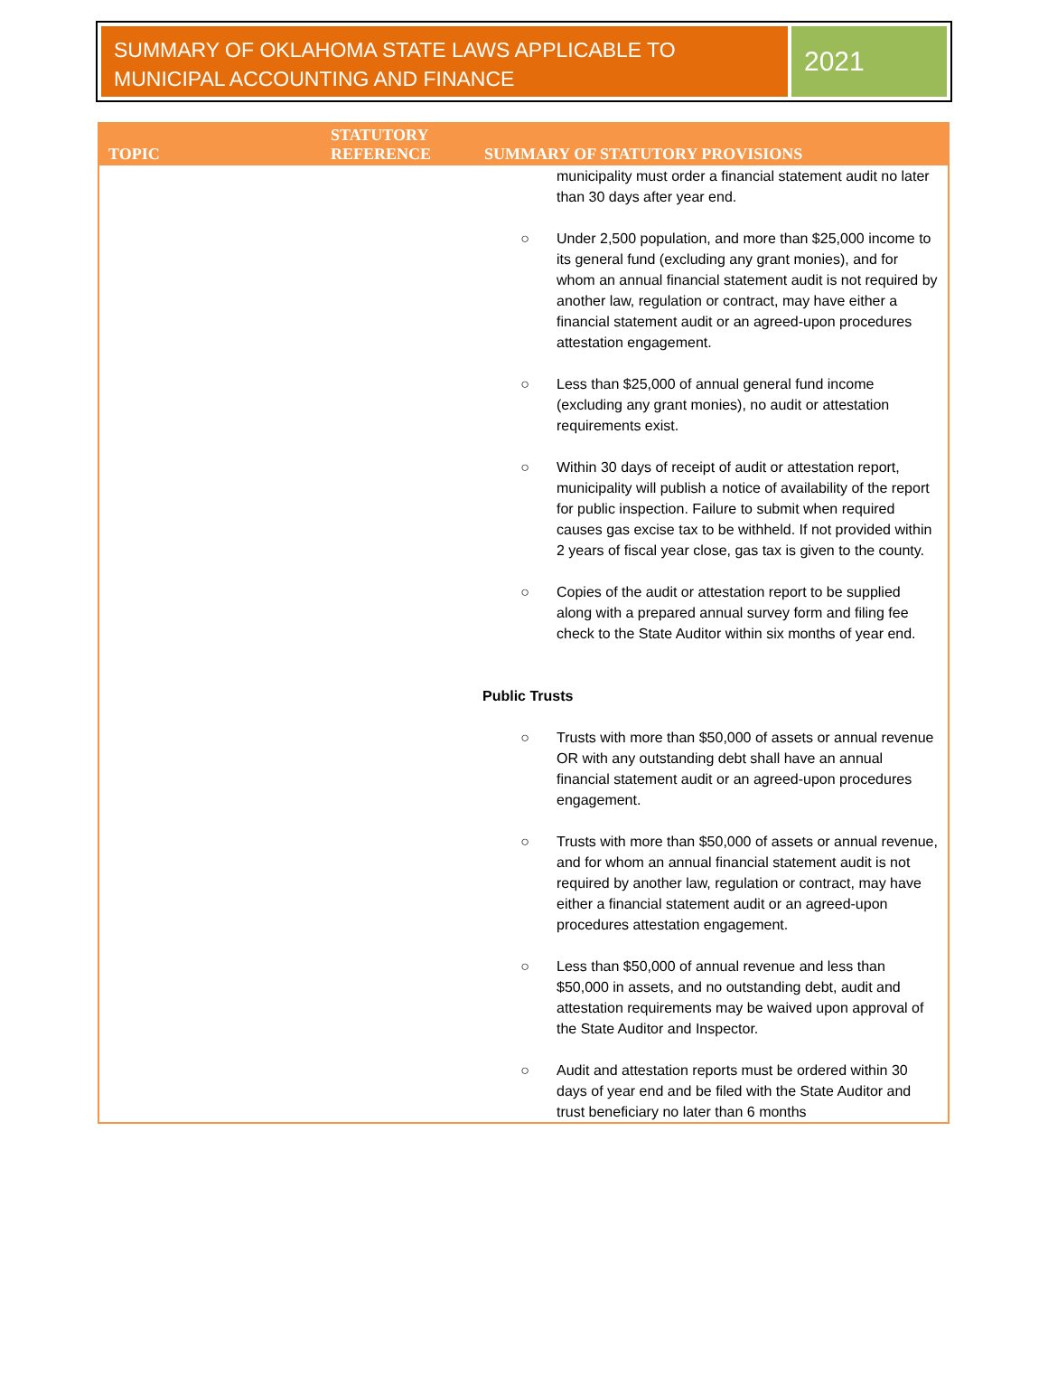SUMMARY OF OKLAHOMA STATE LAWS APPLICABLE TO MUNICIPAL ACCOUNTING AND FINANCE
2021
| TOPIC | STATUTORY REFERENCE | SUMMARY OF STATUTORY PROVISIONS |
| --- | --- | --- |
| | | municipality must order a financial statement audit no later than 30 days after year end. ○ Under 2,500 population, and more than $25,000 income to its general fund (excluding any grant monies), and for whom an annual financial statement audit is not required by another law, regulation or contract, may have either a financial statement audit or an agreed-upon procedures attestation engagement. ○ Less than $25,000 of annual general fund income (excluding any grant monies), no audit or attestation requirements exist. ○ Within 30 days of receipt of audit or attestation report, municipality will publish a notice of availability of the report for public inspection. Failure to submit when required causes gas excise tax to be withheld. If not provided within 2 years of fiscal year close, gas tax is given to the county. ○ Copies of the audit or attestation report to be supplied along with a prepared annual survey form and filing fee check to the State Auditor within six months of year end. Public Trusts ○ Trusts with more than $50,000 of assets or annual revenue OR with any outstanding debt shall have an annual financial statement audit or an agreed-upon procedures engagement. ○ Trusts with more than $50,000 of assets or annual revenue, and for whom an annual financial statement audit is not required by another law, regulation or contract, may have either a financial statement audit or an agreed-upon procedures attestation engagement. ○ Less than $50,000 of annual revenue and less than $50,000 in assets, and no outstanding debt, audit and attestation requirements may be waived upon approval of the State Auditor and Inspector. ○ Audit and attestation reports must be ordered within 30 days of year end and be filed with the State Auditor and trust beneficiary no later than 6 months |